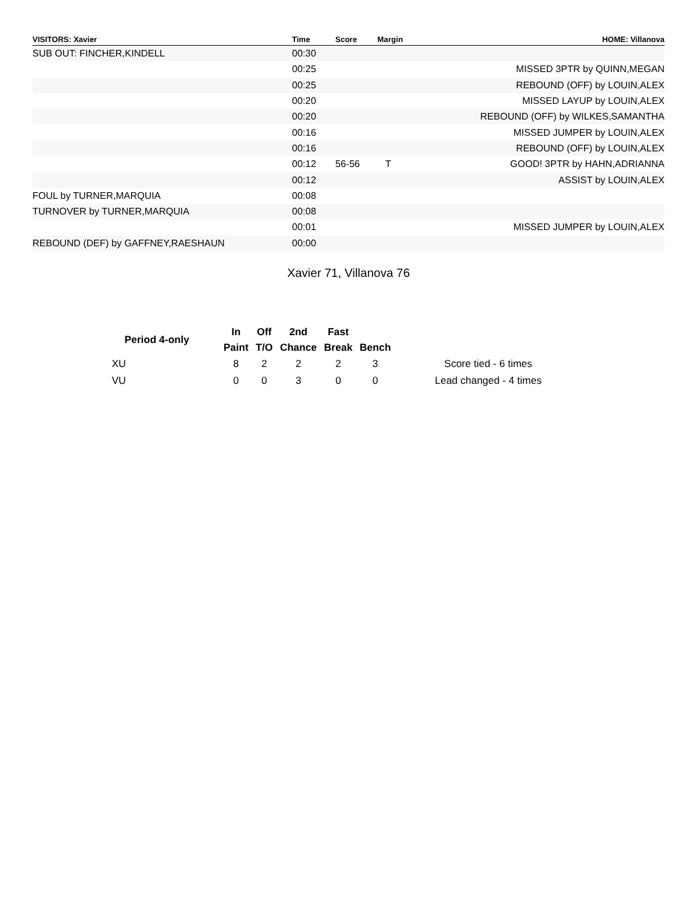| VISITORS: Xavier | Time | Score | Margin | HOME: Villanova |
| --- | --- | --- | --- | --- |
| SUB OUT: FINCHER,KINDELL | 00:30 | | | |
| | 00:25 | | | MISSED 3PTR by QUINN,MEGAN |
| | 00:25 | | | REBOUND (OFF) by LOUIN,ALEX |
| | 00:20 | | | MISSED LAYUP by LOUIN,ALEX |
| | 00:20 | | | REBOUND (OFF) by WILKES,SAMANTHA |
| | 00:16 | | | MISSED JUMPER by LOUIN,ALEX |
| | 00:16 | | | REBOUND (OFF) by LOUIN,ALEX |
| | 00:12 | 56-56 | T | GOOD! 3PTR by HAHN,ADRIANNA |
| | 00:12 | | | ASSIST by LOUIN,ALEX |
| FOUL by TURNER,MARQUIA | 00:08 | | | |
| TURNOVER by TURNER,MARQUIA | 00:08 | | | |
| | 00:01 | | | MISSED JUMPER by LOUIN,ALEX |
| REBOUND (DEF) by GAFFNEY,RAESHAUN | 00:00 | | | |
Xavier 71, Villanova 76
| Period 4-only | In | Off | 2nd | Fast | | |
| --- | --- | --- | --- | --- | --- | --- |
| | Paint | T/O | Chance | Break | Bench | |
| XU | 8 | 2 | 2 | 2 | 3 | Score tied - 6 times |
| VU | 0 | 0 | 3 | 0 | 0 | Lead changed - 4 times |